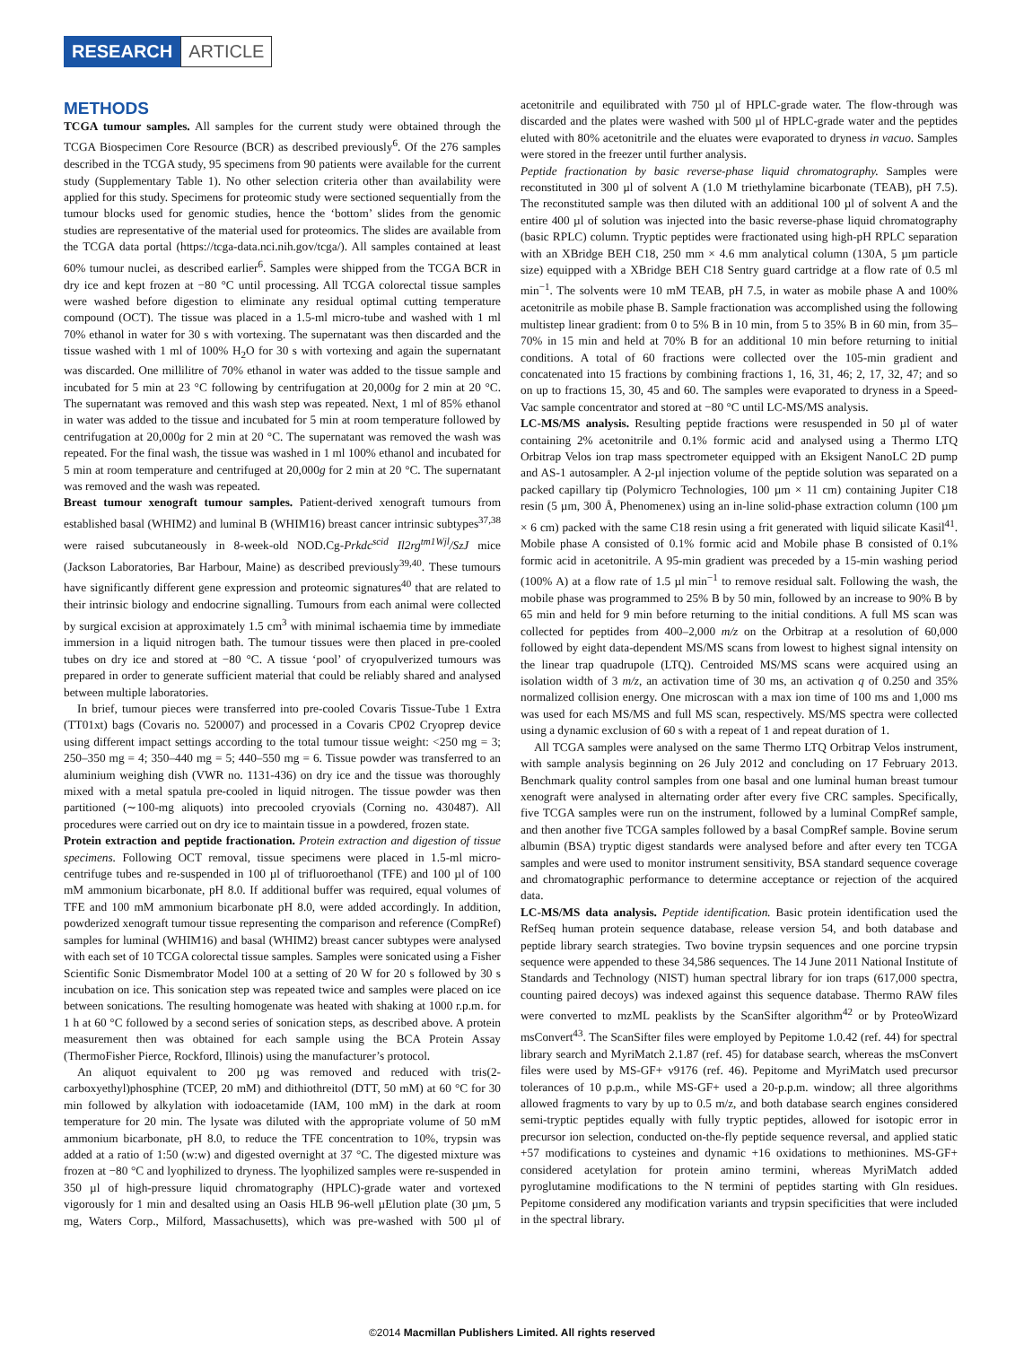RESEARCH ARTICLE
METHODS
TCGA tumour samples. All samples for the current study were obtained through the TCGA Biospecimen Core Resource (BCR) as described previously<sup>6</sup>. Of the 276 samples described in the TCGA study, 95 specimens from 90 patients were available for the current study (Supplementary Table 1). No other selection criteria other than availability were applied for this study. Specimens for proteomic study were sectioned sequentially from the tumour blocks used for genomic studies, hence the ‘bottom’ slides from the genomic studies are representative of the material used for proteomics. The slides are available from the TCGA data portal (https://tcga-data.nci.nih.gov/tcga/). All samples contained at least 60% tumour nuclei, as described earlier<sup>6</sup>. Samples were shipped from the TCGA BCR in dry ice and kept frozen at −80 °C until processing. All TCGA colorectal tissue samples were washed before digestion to eliminate any residual optimal cutting temperature compound (OCT). The tissue was placed in a 1.5-ml micro-tube and washed with 1 ml 70% ethanol in water for 30 s with vortexing. The supernatant was then discarded and the tissue washed with 1 ml of 100% H<sub>2</sub>O for 30 s with vortexing and again the supernatant was discarded. One millilitre of 70% ethanol in water was added to the tissue sample and incubated for 5 min at 23 °C following by centrifugation at 20,000g for 2 min at 20 °C. The supernatant was removed and this wash step was repeated. Next, 1 ml of 85% ethanol in water was added to the tissue and incubated for 5 min at room temperature followed by centrifugation at 20,000g for 2 min at 20 °C. The supernatant was removed the wash was repeated. For the final wash, the tissue was washed in 1 ml 100% ethanol and incubated for 5 min at room temperature and centrifuged at 20,000g for 2 min at 20 °C. The supernatant was removed and the wash was repeated.
Breast tumour xenograft tumour samples. Patient-derived xenograft tumours from established basal (WHIM2) and luminal B (WHIM16) breast cancer intrinsic subtypes<sup>37,38</sup> were raised subcutaneously in 8-week-old NOD.Cg-Prkdc<sup>scid</sup> Il2rg<sup>tm1Wjl</sup>/SzJ mice (Jackson Laboratories, Bar Harbour, Maine) as described previously<sup>39,40</sup>. These tumours have significantly different gene expression and proteomic signatures<sup>40</sup> that are related to their intrinsic biology and endocrine signalling. Tumours from each animal were collected by surgical excision at approximately 1.5 cm<sup>3</sup> with minimal ischaemia time by immediate immersion in a liquid nitrogen bath. The tumour tissues were then placed in pre-cooled tubes on dry ice and stored at −80 °C. A tissue ‘pool’ of cryopulverized tumours was prepared in order to generate sufficient material that could be reliably shared and analysed between multiple laboratories.
In brief, tumour pieces were transferred into pre-cooled Covaris Tissue-Tube 1 Extra (TT01xt) bags (Covaris no. 520007) and processed in a Covaris CP02 Cryoprep device using different impact settings according to the total tumour tissue weight: <250 mg = 3; 250–350 mg = 4; 350–440 mg = 5; 440–550 mg = 6. Tissue powder was transferred to an aluminium weighing dish (VWR no. 1131-436) on dry ice and the tissue was thoroughly mixed with a metal spatula pre-cooled in liquid nitrogen. The tissue powder was then partitioned (∼100-mg aliquots) into precooled cryovials (Corning no. 430487). All procedures were carried out on dry ice to maintain tissue in a powdered, frozen state.
Protein extraction and peptide fractionation. Protein extraction and digestion of tissue specimens. Following OCT removal, tissue specimens were placed in 1.5-ml micro-centrifuge tubes and re-suspended in 100 µl of trifluoroethanol (TFE) and 100 µl of 100 mM ammonium bicarbonate, pH 8.0. If additional buffer was required, equal volumes of TFE and 100 mM ammonium bicarbonate pH 8.0, were added accordingly. In addition, powderized xenograft tumour tissue representing the comparison and reference (CompRef) samples for luminal (WHIM16) and basal (WHIM2) breast cancer subtypes were analysed with each set of 10 TCGA colorectal tissue samples. Samples were sonicated using a Fisher Scientific Sonic Dismembrator Model 100 at a setting of 20 W for 20 s followed by 30 s incubation on ice. This sonication step was repeated twice and samples were placed on ice between sonications. The resulting homogenate was heated with shaking at 1000 r.p.m. for 1 h at 60 °C followed by a second series of sonication steps, as described above. A protein measurement then was obtained for each sample using the BCA Protein Assay (ThermoFisher Pierce, Rockford, Illinois) using the manufacturer’s protocol.
An aliquot equivalent to 200 µg was removed and reduced with tris(2-carboxyethyl)phosphine (TCEP, 20 mM) and dithiothreitol (DTT, 50 mM) at 60 °C for 30 min followed by alkylation with iodoacetamide (IAM, 100 mM) in the dark at room temperature for 20 min. The lysate was diluted with the appropriate volume of 50 mM ammonium bicarbonate, pH 8.0, to reduce the TFE concentration to 10%, trypsin was added at a ratio of 1:50 (w:w) and digested overnight at 37 °C. The digested mixture was frozen at −80 °C and lyophilized to dryness. The lyophilized samples were re-suspended in 350 µl of high-pressure liquid chromatography (HPLC)-grade water and vortexed vigorously for 1 min and desalted using an Oasis HLB 96-well µElution plate (30 µm, 5 mg, Waters Corp., Milford, Massachusetts), which was pre-washed with 500 µl of acetonitrile and equilibrated with 750 µl of HPLC-grade water. The flow-through was discarded and the plates were washed with 500 µl of HPLC-grade water and the peptides eluted with 80% acetonitrile and the eluates were evaporated to dryness in vacuo. Samples were stored in the freezer until further analysis.
Peptide fractionation by basic reverse-phase liquid chromatography. Samples were reconstituted in 300 µl of solvent A (1.0 M triethylamine bicarbonate (TEAB), pH 7.5). The reconstituted sample was then diluted with an additional 100 µl of solvent A and the entire 400 µl of solution was injected into the basic reverse-phase liquid chromatography (basic RPLC) column. Tryptic peptides were fractionated using high-pH RPLC separation with an XBridge BEH C18, 250 mm × 4.6 mm analytical column (130A, 5 µm particle size) equipped with a XBridge BEH C18 Sentry guard cartridge at a flow rate of 0.5 ml min<sup>−1</sup>. The solvents were 10 mM TEAB, pH 7.5, in water as mobile phase A and 100% acetonitrile as mobile phase B. Sample fractionation was accomplished using the following multistep linear gradient: from 0 to 5% B in 10 min, from 5 to 35% B in 60 min, from 35–70% in 15 min and held at 70% B for an additional 10 min before returning to initial conditions. A total of 60 fractions were collected over the 105-min gradient and concatenated into 15 fractions by combining fractions 1, 16, 31, 46; 2, 17, 32, 47; and so on up to fractions 15, 30, 45 and 60. The samples were evaporated to dryness in a Speed-Vac sample concentrator and stored at −80 °C until LC-MS/MS analysis.
LC-MS/MS analysis. Resulting peptide fractions were resuspended in 50 µl of water containing 2% acetonitrile and 0.1% formic acid and analysed using a Thermo LTQ Orbitrap Velos ion trap mass spectrometer equipped with an Eksigent NanoLC 2D pump and AS-1 autosampler. A 2-µl injection volume of the peptide solution was separated on a packed capillary tip (Polymicro Technologies, 100 µm × 11 cm) containing Jupiter C18 resin (5 µm, 300 Å, Phenomenex) using an in-line solid-phase extraction column (100 µm × 6 cm) packed with the same C18 resin using a frit generated with liquid silicate Kasil<sup>41</sup>. Mobile phase A consisted of 0.1% formic acid and Mobile phase B consisted of 0.1% formic acid in acetonitrile. A 95-min gradient was preceded by a 15-min washing period (100% A) at a flow rate of 1.5 µl min<sup>−1</sup> to remove residual salt. Following the wash, the mobile phase was programmed to 25% B by 50 min, followed by an increase to 90% B by 65 min and held for 9 min before returning to the initial conditions. A full MS scan was collected for peptides from 400–2,000 m/z on the Orbitrap at a resolution of 60,000 followed by eight data-dependent MS/MS scans from lowest to highest signal intensity on the linear trap quadrupole (LTQ). Centroided MS/MS scans were acquired using an isolation width of 3 m/z, an activation time of 30 ms, an activation q of 0.250 and 35% normalized collision energy. One microscan with a max ion time of 100 ms and 1,000 ms was used for each MS/MS and full MS scan, respectively. MS/MS spectra were collected using a dynamic exclusion of 60 s with a repeat of 1 and repeat duration of 1.
All TCGA samples were analysed on the same Thermo LTQ Orbitrap Velos instrument, with sample analysis beginning on 26 July 2012 and concluding on 17 February 2013. Benchmark quality control samples from one basal and one luminal human breast tumour xenograft were analysed in alternating order after every five CRC samples. Specifically, five TCGA samples were run on the instrument, followed by a luminal CompRef sample, and then another five TCGA samples followed by a basal CompRef sample. Bovine serum albumin (BSA) tryptic digest standards were analysed before and after every ten TCGA samples and were used to monitor instrument sensitivity, BSA standard sequence coverage and chromatographic performance to determine acceptance or rejection of the acquired data.
LC-MS/MS data analysis. Peptide identification. Basic protein identification used the RefSeq human protein sequence database, release version 54, and both database and peptide library search strategies. Two bovine trypsin sequences and one porcine trypsin sequence were appended to these 34,586 sequences. The 14 June 2011 National Institute of Standards and Technology (NIST) human spectral library for ion traps (617,000 spectra, counting paired decoys) was indexed against this sequence database. Thermo RAW files were converted to mzML peaklists by the ScanSifter algorithm<sup>42</sup> or by ProteoWizard msConvert<sup>43</sup>. The ScanSifter files were employed by Pepitome 1.0.42 (ref. 44) for spectral library search and MyriMatch 2.1.87 (ref. 45) for database search, whereas the msConvert files were used by MS-GF+ v9176 (ref. 46). Pepitome and MyriMatch used precursor tolerances of 10 p.p.m., while MS-GF+ used a 20-p.p.m. window; all three algorithms allowed fragments to vary by up to 0.5 m/z, and both database search engines considered semi-tryptic peptides equally with fully tryptic peptides, allowed for isotopic error in precursor ion selection, conducted on-the-fly peptide sequence reversal, and applied static +57 modifications to cysteines and dynamic +16 oxidations to methionines. MS-GF+ considered acetylation for protein amino termini, whereas MyriMatch added pyroglutamine modifications to the N termini of peptides starting with Gln residues. Pepitome considered any modification variants and trypsin specificities that were included in the spectral library.
©2014 Macmillan Publishers Limited. All rights reserved